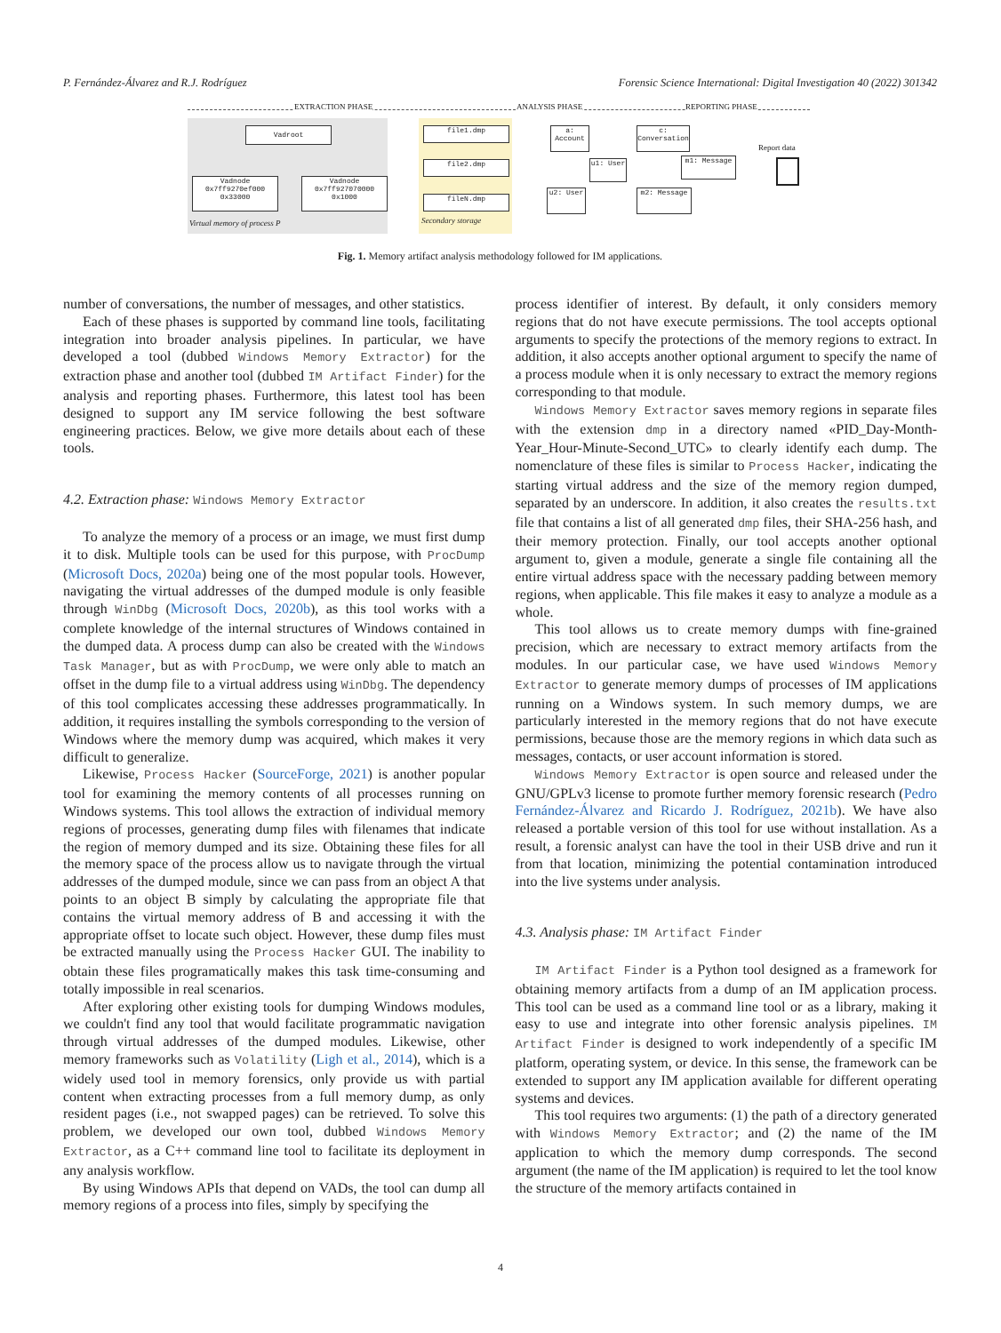P. Fernández-Álvarez and R.J. Rodríguez Forensic Science International: Digital Investigation 40 (2022) 301342
EXTRACTION PHASE ANALYSIS PHASE REPORTING PHASE
Vadroot
Vadnode
0x7ff9270ef000
0x33000
Vadnode
0x7ff927070000
0x1000
Virtual memory of process P
file1.dmp
file2.dmp
fileN.dmp
Secondary storage
a: Account
c: Conversation
u1: User m1: Message
u2: User m2: Message
Report data
Fig. 1. Memory artifact analysis methodology followed for IM applications.
number of conversations, the number of messages, and other statistics.
Each of these phases is supported by command line tools, facilitating integration into broader analysis pipelines. In particular, we have developed a tool (dubbed Windows Memory Extractor) for the extraction phase and another tool (dubbed IM Artifact Finder) for the analysis and reporting phases. Furthermore, this latest tool has been designed to support any IM service following the best software engineering practices. Below, we give more details about each of these tools.
4.2. Extraction phase: Windows Memory Extractor
To analyze the memory of a process or an image, we must first dump it to disk. Multiple tools can be used for this purpose, with ProcDump (Microsoft Docs, 2020a) being one of the most popular tools. However, navigating the virtual addresses of the dumped module is only feasible through WinDbg (Microsoft Docs, 2020b), as this tool works with a complete knowledge of the internal structures of Windows contained in the dumped data. A process dump can also be created with the Windows Task Manager, but as with ProcDump, we were only able to match an offset in the dump file to a virtual address using WinDbg. The dependency of this tool complicates accessing these addresses programmatically. In addition, it requires installing the symbols corresponding to the version of Windows where the memory dump was acquired, which makes it very difficult to generalize.
Likewise, Process Hacker (SourceForge, 2021) is another popular tool for examining the memory contents of all processes running on Windows systems. This tool allows the extraction of individual memory regions of processes, generating dump files with filenames that indicate the region of memory dumped and its size. Obtaining these files for all the memory space of the process allow us to navigate through the virtual addresses of the dumped module, since we can pass from an object A that points to an object B simply by calculating the appropriate file that contains the virtual memory address of B and accessing it with the appropriate offset to locate such object. However, these dump files must be extracted manually using the Process Hacker GUI. The inability to obtain these files programatically makes this task time-consuming and totally impossible in real scenarios.
After exploring other existing tools for dumping Windows modules, we couldn't find any tool that would facilitate programmatic navigation through virtual addresses of the dumped modules. Likewise, other memory frameworks such as Volatility (Ligh et al., 2014), which is a widely used tool in memory forensics, only provide us with partial content when extracting processes from a full memory dump, as only resident pages (i.e., not swapped pages) can be retrieved. To solve this problem, we developed our own tool, dubbed Windows Memory Extractor, as a C++ command line tool to facilitate its deployment in any analysis workflow.
By using Windows APIs that depend on VADs, the tool can dump all memory regions of a process into files, simply by specifying the
process identifier of interest. By default, it only considers memory regions that do not have execute permissions. The tool accepts optional arguments to specify the protections of the memory regions to extract. In addition, it also accepts another optional argument to specify the name of a process module when it is only necessary to extract the memory regions corresponding to that module.
Windows Memory Extractor saves memory regions in separate files with the extension dmp in a directory named «PID_Day-Month-Year_Hour-Minute-Second_UTC» to clearly identify each dump. The nomenclature of these files is similar to Process Hacker, indicating the starting virtual address and the size of the memory region dumped, separated by an underscore. In addition, it also creates the results.txt file that contains a list of all generated dmp files, their SHA-256 hash, and their memory protection. Finally, our tool accepts another optional argument to, given a module, generate a single file containing all the entire virtual address space with the necessary padding between memory regions, when applicable. This file makes it easy to analyze a module as a whole.
This tool allows us to create memory dumps with fine-grained precision, which are necessary to extract memory artifacts from the modules. In our particular case, we have used Windows Memory Extractor to generate memory dumps of processes of IM applications running on a Windows system. In such memory dumps, we are particularly interested in the memory regions that do not have execute permissions, because those are the memory regions in which data such as messages, contacts, or user account information is stored.
Windows Memory Extractor is open source and released under the GNU/GPLv3 license to promote further memory forensic research (Pedro Fernández-Álvarez and Ricardo J. Rodríguez, 2021b). We have also released a portable version of this tool for use without installation. As a result, a forensic analyst can have the tool in their USB drive and run it from that location, minimizing the potential contamination introduced into the live systems under analysis.
4.3. Analysis phase: IM Artifact Finder
IM Artifact Finder is a Python tool designed as a framework for obtaining memory artifacts from a dump of an IM application process. This tool can be used as a command line tool or as a library, making it easy to use and integrate into other forensic analysis pipelines. IM Artifact Finder is designed to work independently of a specific IM platform, operating system, or device. In this sense, the framework can be extended to support any IM application available for different operating systems and devices.
This tool requires two arguments: (1) the path of a directory generated with Windows Memory Extractor; and (2) the name of the IM application to which the memory dump corresponds. The second argument (the name of the IM application) is required to let the tool know the structure of the memory artifacts contained in
4